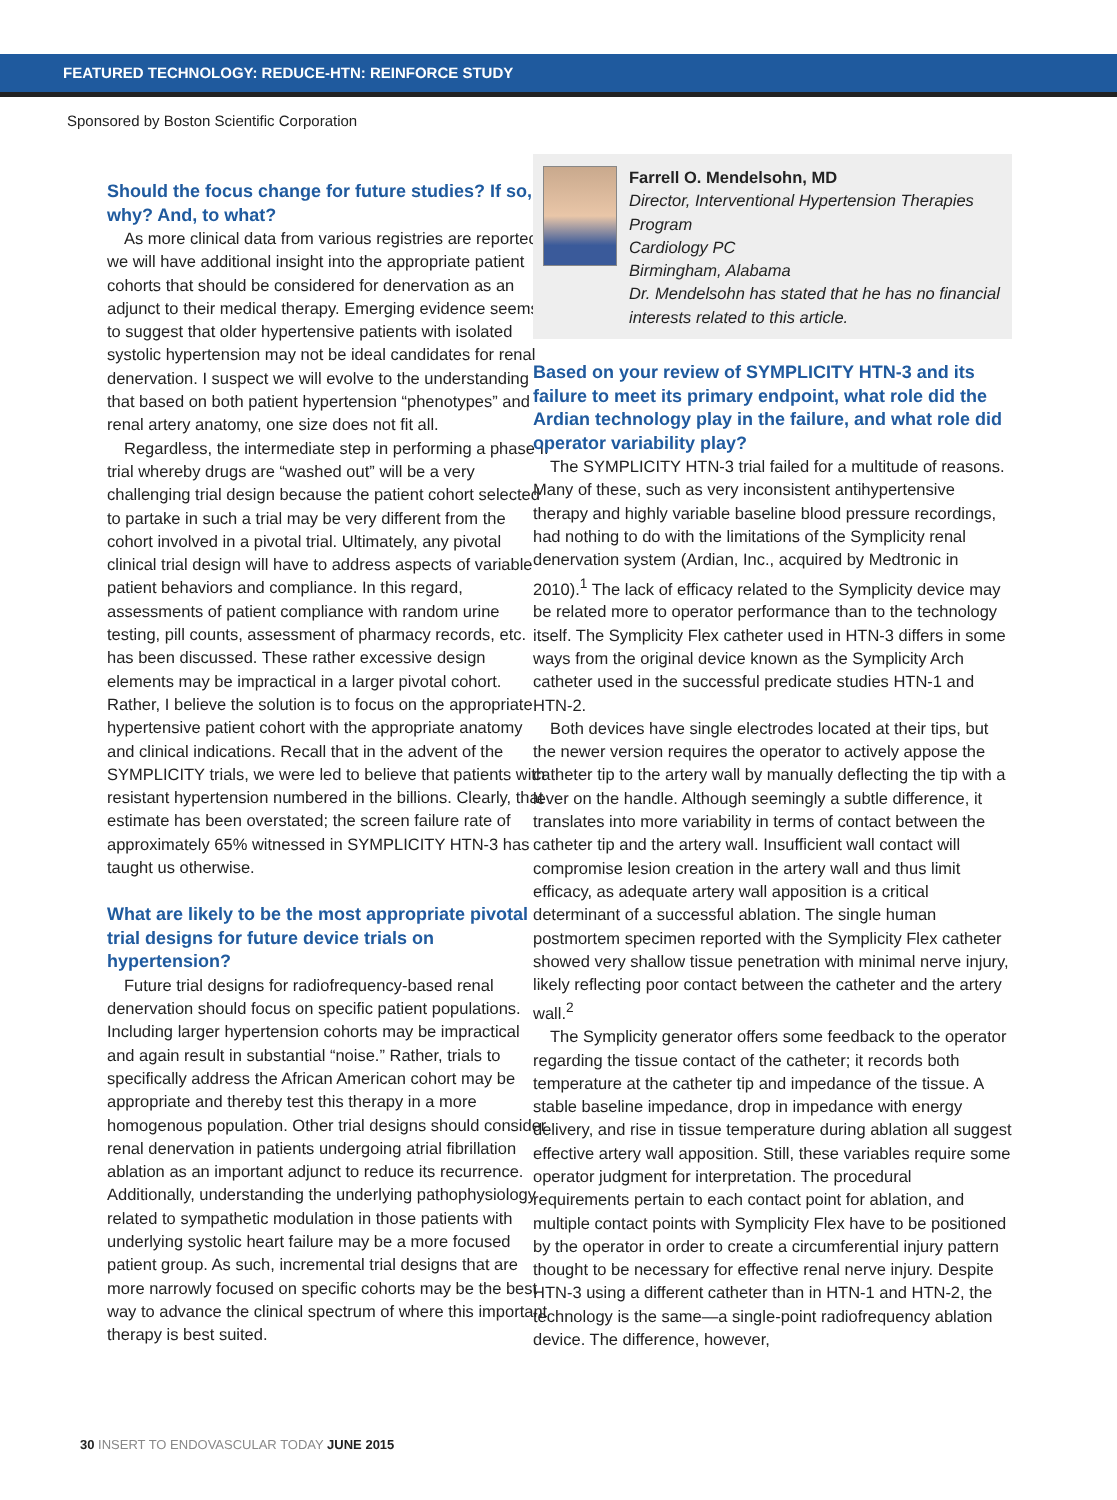FEATURED TECHNOLOGY: REDUCE-HTN: REINFORCE STUDY
Sponsored by Boston Scientific Corporation
Should the focus change for future studies? If so, why? And, to what?
As more clinical data from various registries are reported, we will have additional insight into the appropriate patient cohorts that should be considered for denervation as an adjunct to their medical therapy. Emerging evidence seems to suggest that older hypertensive patients with isolated systolic hypertension may not be ideal candidates for renal denervation. I suspect we will evolve to the understanding that based on both patient hypertension “phenotypes” and renal artery anatomy, one size does not fit all.
Regardless, the intermediate step in performing a phase II trial whereby drugs are “washed out” will be a very challenging trial design because the patient cohort selected to partake in such a trial may be very different from the cohort involved in a pivotal trial. Ultimately, any pivotal clinical trial design will have to address aspects of variable patient behaviors and compliance. In this regard, assessments of patient compliance with random urine testing, pill counts, assessment of pharmacy records, etc. has been discussed. These rather excessive design elements may be impractical in a larger pivotal cohort. Rather, I believe the solution is to focus on the appropriate hypertensive patient cohort with the appropriate anatomy and clinical indications. Recall that in the advent of the SYMPLICITY trials, we were led to believe that patients with resistant hypertension numbered in the billions. Clearly, that estimate has been overstated; the screen failure rate of approximately 65% witnessed in SYMPLICITY HTN-3 has taught us otherwise.
What are likely to be the most appropriate pivotal trial designs for future device trials on hypertension?
Future trial designs for radiofrequency-based renal denervation should focus on specific patient populations. Including larger hypertension cohorts may be impractical and again result in substantial “noise.” Rather, trials to specifically address the African American cohort may be appropriate and thereby test this therapy in a more homogenous population. Other trial designs should consider renal denervation in patients undergoing atrial fibrillation ablation as an important adjunct to reduce its recurrence. Additionally, understanding the underlying pathophysiology related to sympathetic modulation in those patients with underlying systolic heart failure may be a more focused patient group. As such, incremental trial designs that are more narrowly focused on specific cohorts may be the best way to advance the clinical spectrum of where this important therapy is best suited.
Farrell O. Mendelsohn, MD
Director, Interventional Hypertension Therapies Program
Cardiology PC
Birmingham, Alabama
Dr. Mendelsohn has stated that he has no financial interests related to this article.
Based on your review of SYMPLICITY HTN-3 and its failure to meet its primary endpoint, what role did the Ardian technology play in the failure, and what role did operator variability play?
The SYMPLICITY HTN-3 trial failed for a multitude of reasons. Many of these, such as very inconsistent antihypertensive therapy and highly variable baseline blood pressure recordings, had nothing to do with the limitations of the Symplicity renal denervation system (Ardian, Inc., acquired by Medtronic in 2010).<sup>1</sup> The lack of efficacy related to the Symplicity device may be related more to operator performance than to the technology itself. The Symplicity Flex catheter used in HTN-3 differs in some ways from the original device known as the Symplicity Arch catheter used in the successful predicate studies HTN-1 and HTN-2.
Both devices have single electrodes located at their tips, but the newer version requires the operator to actively appose the catheter tip to the artery wall by manually deflecting the tip with a lever on the handle. Although seemingly a subtle difference, it translates into more variability in terms of contact between the catheter tip and the artery wall. Insufficient wall contact will compromise lesion creation in the artery wall and thus limit efficacy, as adequate artery wall apposition is a critical determinant of a successful ablation. The single human postmortem specimen reported with the Symplicity Flex catheter showed very shallow tissue penetration with minimal nerve injury, likely reflecting poor contact between the catheter and the artery wall.<sup>2</sup>
The Symplicity generator offers some feedback to the operator regarding the tissue contact of the catheter; it records both temperature at the catheter tip and impedance of the tissue. A stable baseline impedance, drop in impedance with energy delivery, and rise in tissue temperature during ablation all suggest effective artery wall apposition. Still, these variables require some operator judgment for interpretation. The procedural requirements pertain to each contact point for ablation, and multiple contact points with Symplicity Flex have to be positioned by the operator in order to create a circumferential injury pattern thought to be necessary for effective renal nerve injury. Despite HTN-3 using a different catheter than in HTN-1 and HTN-2, the technology is the same—a single-point radiofrequency ablation device. The difference, however,
30 INSERT TO ENDOVASCULAR TODAY JUNE 2015